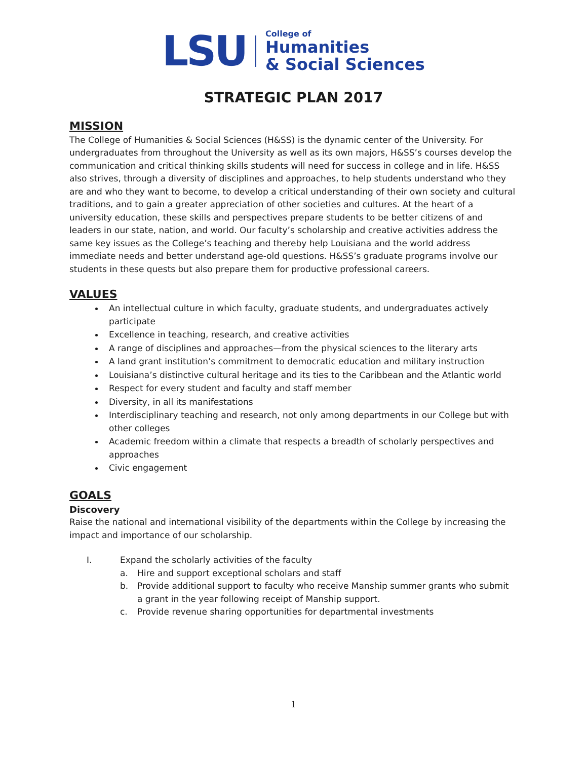LSU
College of
Humanities
& Social Sciences
STRATEGIC PLAN 2017
MISSION
The College of Humanities & Social Sciences (H&SS) is the dynamic center of the University. For undergraduates from throughout the University as well as its own majors, H&SS’s courses develop the communication and critical thinking skills students will need for success in college and in life. H&SS also strives, through a diversity of disciplines and approaches, to help students understand who they are and who they want to become, to develop a critical understanding of their own society and cultural traditions, and to gain a greater appreciation of other societies and cultures. At the heart of a university education, these skills and perspectives prepare students to be better citizens of and leaders in our state, nation, and world. Our faculty’s scholarship and creative activities address the same key issues as the College’s teaching and thereby help Louisiana and the world address immediate needs and better understand age-old questions. H&SS’s graduate programs involve our students in these quests but also prepare them for productive professional careers.
VALUES
An intellectual culture in which faculty, graduate students, and undergraduates actively participate
Excellence in teaching, research, and creative activities
A range of disciplines and approaches—from the physical sciences to the literary arts
A land grant institution’s commitment to democratic education and military instruction
Louisiana’s distinctive cultural heritage and its ties to the Caribbean and the Atlantic world
Respect for every student and faculty and staff member
Diversity, in all its manifestations
Interdisciplinary teaching and research, not only among departments in our College but with other colleges
Academic freedom within a climate that respects a breadth of scholarly perspectives and approaches
Civic engagement
GOALS
Discovery
Raise the national and international visibility of the departments within the College by increasing the impact and importance of our scholarship.
I. Expand the scholarly activities of the faculty
a. Hire and support exceptional scholars and staff
b. Provide additional support to faculty who receive Manship summer grants who submit a grant in the year following receipt of Manship support.
c. Provide revenue sharing opportunities for departmental investments
1